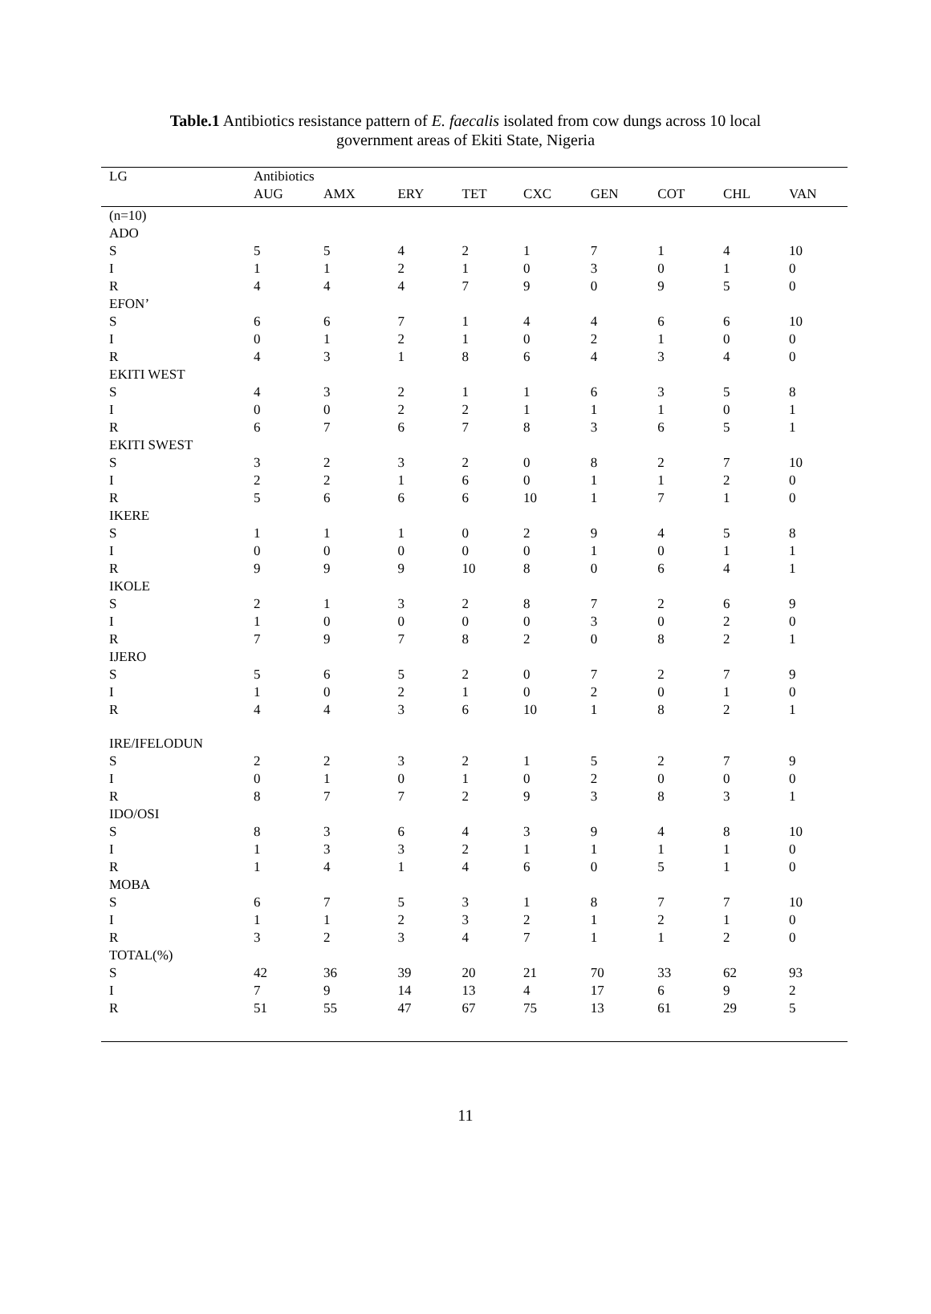Table.1 Antibiotics resistance pattern of E. faecalis isolated from cow dungs across 10 local government areas of Ekiti State, Nigeria
| LG | Antibiotics | | | | | | | | |
| | AUG | AMX | ERY | TET | CXC | GEN | COT | CHL | VAN |
| (n=10) | | | | | | | | | |
| ADO | | | | | | | | | |
| S | 5 | 5 | 4 | 2 | 1 | 7 | 1 | 4 | 10 |
| I | 1 | 1 | 2 | 1 | 0 | 3 | 0 | 1 | 0 |
| R | 4 | 4 | 4 | 7 | 9 | 0 | 9 | 5 | 0 |
| EFON’ | | | | | | | | | |
| S | 6 | 6 | 7 | 1 | 4 | 4 | 6 | 6 | 10 |
| I | 0 | 1 | 2 | 1 | 0 | 2 | 1 | 0 | 0 |
| R | 4 | 3 | 1 | 8 | 6 | 4 | 3 | 4 | 0 |
| EKITI WEST | | | | | | | | | |
| S | 4 | 3 | 2 | 1 | 1 | 6 | 3 | 5 | 8 |
| I | 0 | 0 | 2 | 2 | 1 | 1 | 1 | 0 | 1 |
| R | 6 | 7 | 6 | 7 | 8 | 3 | 6 | 5 | 1 |
| EKITI SWEST | | | | | | | | | |
| S | 3 | 2 | 3 | 2 | 0 | 8 | 2 | 7 | 10 |
| I | 2 | 2 | 1 | 6 | 0 | 1 | 1 | 2 | 0 |
| R | 5 | 6 | 6 | 6 | 10 | 1 | 7 | 1 | 0 |
| IKERE | | | | | | | | | |
| S | 1 | 1 | 1 | 0 | 2 | 9 | 4 | 5 | 8 |
| I | 0 | 0 | 0 | 0 | 0 | 1 | 0 | 1 | 1 |
| R | 9 | 9 | 9 | 10 | 8 | 0 | 6 | 4 | 1 |
| IKOLE | | | | | | | | | |
| S | 2 | 1 | 3 | 2 | 8 | 7 | 2 | 6 | 9 |
| I | 1 | 0 | 0 | 0 | 0 | 3 | 0 | 2 | 0 |
| R | 7 | 9 | 7 | 8 | 2 | 0 | 8 | 2 | 1 |
| IJERO | | | | | | | | | |
| S | 5 | 6 | 5 | 2 | 0 | 7 | 2 | 7 | 9 |
| I | 1 | 0 | 2 | 1 | 0 | 2 | 0 | 1 | 0 |
| R | 4 | 4 | 3 | 6 | 10 | 1 | 8 | 2 | 1 |
| IRE/IFELODUN | | | | | | | | | |
| S | 2 | 2 | 3 | 2 | 1 | 5 | 2 | 7 | 9 |
| I | 0 | 1 | 0 | 1 | 0 | 2 | 0 | 0 | 0 |
| R | 8 | 7 | 7 | 2 | 9 | 3 | 8 | 3 | 1 |
| IDO/OSI | | | | | | | | | |
| S | 8 | 3 | 6 | 4 | 3 | 9 | 4 | 8 | 10 |
| I | 1 | 3 | 3 | 2 | 1 | 1 | 1 | 1 | 0 |
| R | 1 | 4 | 1 | 4 | 6 | 0 | 5 | 1 | 0 |
| MOBA | | | | | | | | | |
| S | 6 | 7 | 5 | 3 | 1 | 8 | 7 | 7 | 10 |
| I | 1 | 1 | 2 | 3 | 2 | 1 | 2 | 1 | 0 |
| R | 3 | 2 | 3 | 4 | 7 | 1 | 1 | 2 | 0 |
| TOTAL(%) | | | | | | | | | |
| S | 42 | 36 | 39 | 20 | 21 | 70 | 33 | 62 | 93 |
| I | 7 | 9 | 14 | 13 | 4 | 17 | 6 | 9 | 2 |
| R | 51 | 55 | 47 | 67 | 75 | 13 | 61 | 29 | 5 |
11